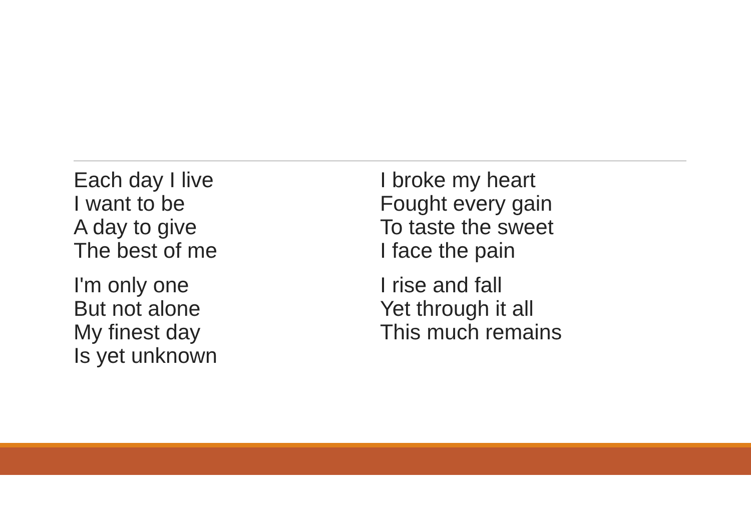Each day I live
I want to be
A day to give
The best of me
I'm only one
But not alone
My finest day
Is yet unknown
I broke my heart
Fought every gain
To taste the sweet
I face the pain
I rise and fall
Yet through it all
This much remains